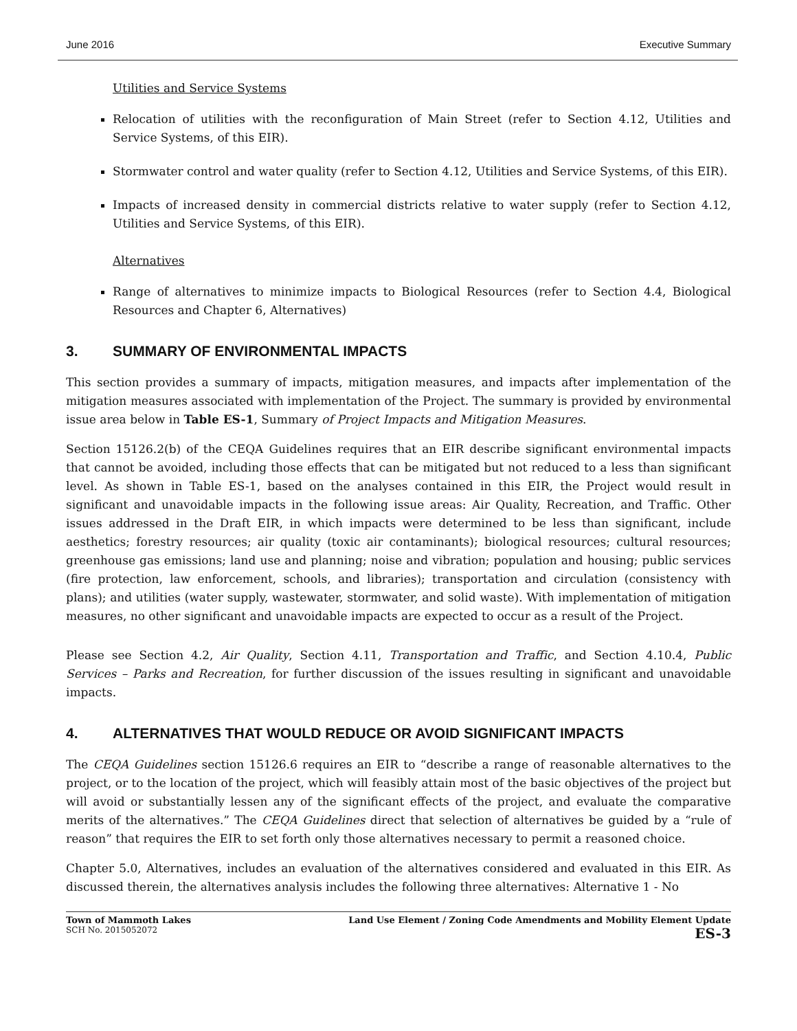June 2016 Executive Summary
Utilities and Service Systems
Relocation of utilities with the reconfiguration of Main Street (refer to Section 4.12, Utilities and Service Systems, of this EIR).
Stormwater control and water quality (refer to Section 4.12, Utilities and Service Systems, of this EIR).
Impacts of increased density in commercial districts relative to water supply (refer to Section 4.12, Utilities and Service Systems, of this EIR).
Alternatives
Range of alternatives to minimize impacts to Biological Resources (refer to Section 4.4, Biological Resources and Chapter 6, Alternatives)
3. SUMMARY OF ENVIRONMENTAL IMPACTS
This section provides a summary of impacts, mitigation measures, and impacts after implementation of the mitigation measures associated with implementation of the Project. The summary is provided by environmental issue area below in Table ES-1, Summary of Project Impacts and Mitigation Measures.
Section 15126.2(b) of the CEQA Guidelines requires that an EIR describe significant environmental impacts that cannot be avoided, including those effects that can be mitigated but not reduced to a less than significant level. As shown in Table ES-1, based on the analyses contained in this EIR, the Project would result in significant and unavoidable impacts in the following issue areas: Air Quality, Recreation, and Traffic. Other issues addressed in the Draft EIR, in which impacts were determined to be less than significant, include aesthetics; forestry resources; air quality (toxic air contaminants); biological resources; cultural resources; greenhouse gas emissions; land use and planning; noise and vibration; population and housing; public services (fire protection, law enforcement, schools, and libraries); transportation and circulation (consistency with plans); and utilities (water supply, wastewater, stormwater, and solid waste). With implementation of mitigation measures, no other significant and unavoidable impacts are expected to occur as a result of the Project.
Please see Section 4.2, Air Quality, Section 4.11, Transportation and Traffic, and Section 4.10.4, Public Services – Parks and Recreation, for further discussion of the issues resulting in significant and unavoidable impacts.
4. ALTERNATIVES THAT WOULD REDUCE OR AVOID SIGNIFICANT IMPACTS
The CEQA Guidelines section 15126.6 requires an EIR to “describe a range of reasonable alternatives to the project, or to the location of the project, which will feasibly attain most of the basic objectives of the project but will avoid or substantially lessen any of the significant effects of the project, and evaluate the comparative merits of the alternatives.” The CEQA Guidelines direct that selection of alternatives be guided by a “rule of reason” that requires the EIR to set forth only those alternatives necessary to permit a reasoned choice.
Chapter 5.0, Alternatives, includes an evaluation of the alternatives considered and evaluated in this EIR. As discussed therein, the alternatives analysis includes the following three alternatives: Alternative 1 - No
Town of Mammoth Lakes
SCH No. 2015052072
Land Use Element / Zoning Code Amendments and Mobility Element Update
ES-3